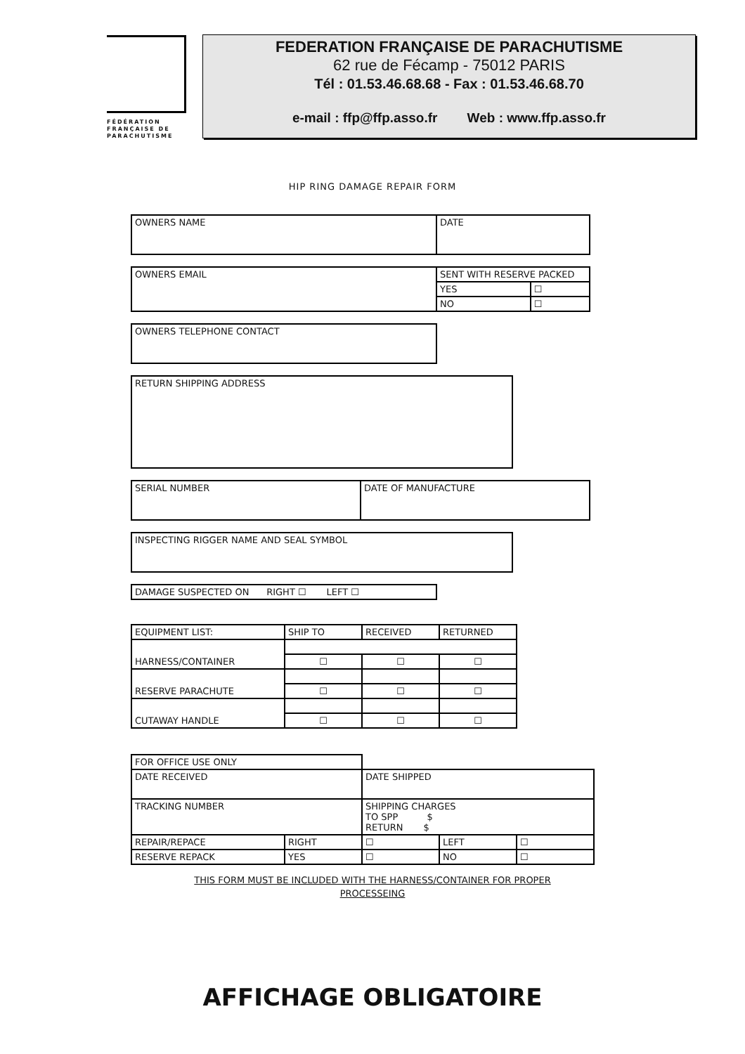FÉDÉRATION
FRANÇAISE DE
PARACHUTISME
FEDERATION FRANÇAISE DE PARACHUTISME
62 rue de Fécamp - 75012 PARIS
Tél : 01.53.46.68.68 - Fax : 01.53.46.68.70
e-mail : ffp@ffp.asso.fr Web : www.ffp.asso.fr
HIP RING DAMAGE REPAIR FORM
| OWNERS NAME | DATE |
| OWNERS EMAIL | SENT WITH RESERVE PACKED | |
| | YES | ☐ |
| | NO | ☐ |
| OWNERS TELEPHONE CONTACT |
| RETURN SHIPPING ADDRESS |
| SERIAL NUMBER | DATE OF MANUFACTURE |
| INSPECTING RIGGER NAME AND SEAL SYMBOL |
| DAMAGE SUSPECTED ON RIGHT ☐ LEFT ☐ |
| EQUIPMENT LIST: | SHIP TO | RECEIVED | RETURNED |
| HARNESS/CONTAINER | | | |
| | ☐ | ☐ | ☐ |
| RESERVE PARACHUTE | | | |
| | ☐ | ☐ | ☐ |
| CUTAWAY HANDLE | | | |
| | ☐ | ☐ | ☐ |
| FOR OFFICE USE ONLY | | | | |
| DATE RECEIVED | | DATE SHIPPED | | |
| TRACKING NUMBER | | SHIPPING CHARGES TO SPP $ RETURN $ | | |
| REPAIR/REPACE | RIGHT | ☐ | LEFT | ☐ |
| RESERVE REPACK | YES | ☐ | NO | ☐ |
THIS FORM MUST BE INCLUDED WITH THE HARNESS/CONTAINER FOR PROPER
PROCESSEING
AFFICHAGE OBLIGATOIRE